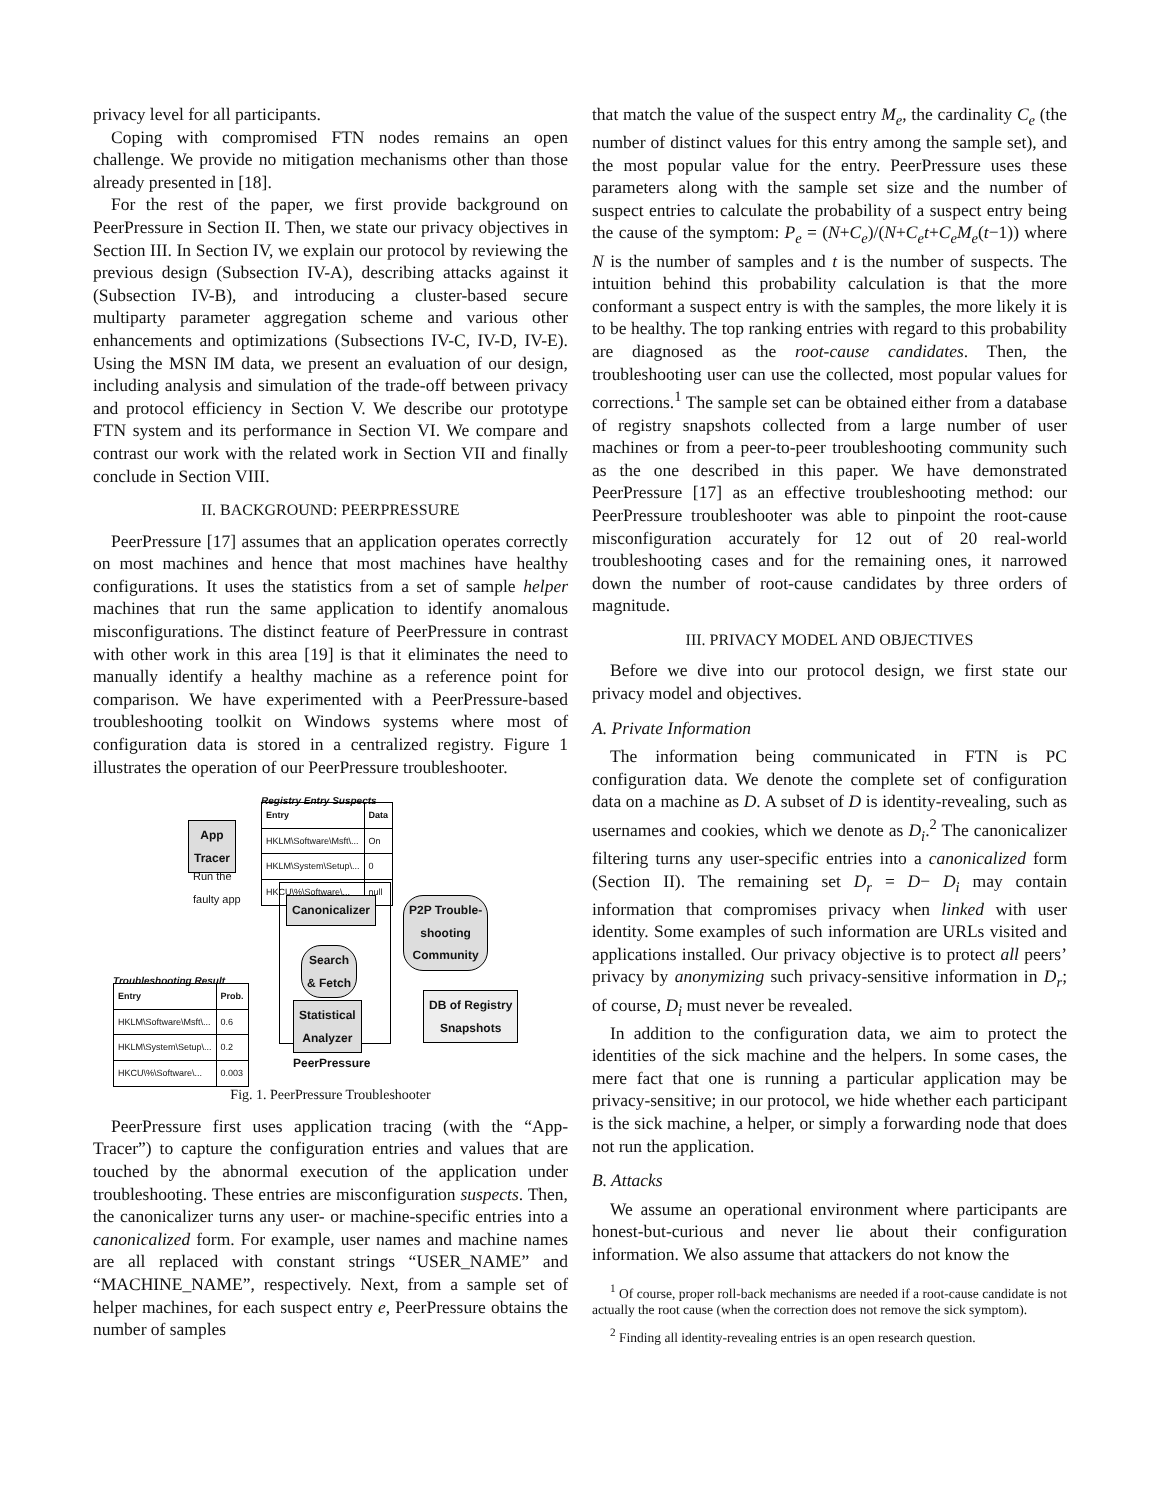privacy level for all participants.
Coping with compromised FTN nodes remains an open challenge. We provide no mitigation mechanisms other than those already presented in [18].
For the rest of the paper, we first provide background on PeerPressure in Section II. Then, we state our privacy objectives in Section III. In Section IV, we explain our protocol by reviewing the previous design (Subsection IV-A), describing attacks against it (Subsection IV-B), and introducing a cluster-based secure multiparty parameter aggregation scheme and various other enhancements and optimizations (Subsections IV-C, IV-D, IV-E). Using the MSN IM data, we present an evaluation of our design, including analysis and simulation of the trade-off between privacy and protocol efficiency in Section V. We describe our prototype FTN system and its performance in Section VI. We compare and contrast our work with the related work in Section VII and finally conclude in Section VIII.
II. BACKGROUND: PEERPRESSURE
PeerPressure [17] assumes that an application operates correctly on most machines and hence that most machines have healthy configurations. It uses the statistics from a set of sample helper machines that run the same application to identify anomalous misconfigurations. The distinct feature of PeerPressure in contrast with other work in this area [19] is that it eliminates the need to manually identify a healthy machine as a reference point for comparison. We have experimented with a PeerPressure-based troubleshooting toolkit on Windows systems where most of configuration data is stored in a centralized registry. Figure 1 illustrates the operation of our PeerPressure troubleshooter.
Registry Entry Suspects
| Entry | Data |
| --- | --- |
| HKLM\Software\Msft\... | On |
| HKLM\System\Setup\... | 0 |
| HKCU\%\Software\... | null |
App
Tracer
Run the
faulty app
Canonicalizer
Search
& Fetch
Statistical
Analyzer
P2P Trouble-
shooting
Community
DB of Registry
Snapshots
Troubleshooting Result
| Entry | Prob. |
| --- | --- |
| HKLM\Software\Msft\... | 0.6 |
| HKLM\System\Setup\... | 0.2 |
| HKCU\%\Software\... | 0.003 |
PeerPressure
Fig. 1. PeerPressure Troubleshooter
PeerPressure first uses application tracing (with the “App-Tracer”) to capture the configuration entries and values that are touched by the abnormal execution of the application under troubleshooting. These entries are misconfiguration suspects. Then, the canonicalizer turns any user- or machine-specific entries into a canonicalized form. For example, user names and machine names are all replaced with constant strings “USER_NAME” and “MACHINE_NAME”, respectively. Next, from a sample set of helper machines, for each suspect entry e, PeerPressure obtains the number of samples
that match the value of the suspect entry M<sub>e</sub>, the cardinality C<sub>e</sub> (the number of distinct values for this entry among the sample set), and the most popular value for the entry. PeerPressure uses these parameters along with the sample set size and the number of suspect entries to calculate the probability of a suspect entry being the cause of the symptom: P<sub>e</sub> = (N+C<sub>e</sub>)/(N+C<sub>e</sub>t+C<sub>e</sub>M<sub>e</sub>(t−1)) where N is the number of samples and t is the number of suspects. The intuition behind this probability calculation is that the more conformant a suspect entry is with the samples, the more likely it is to be healthy. The top ranking entries with regard to this probability are diagnosed as the root-cause candidates. Then, the troubleshooting user can use the collected, most popular values for corrections.<sup>1</sup> The sample set can be obtained either from a database of registry snapshots collected from a large number of user machines or from a peer-to-peer troubleshooting community such as the one described in this paper. We have demonstrated PeerPressure [17] as an effective troubleshooting method: our PeerPressure troubleshooter was able to pinpoint the root-cause misconfiguration accurately for 12 out of 20 real-world troubleshooting cases and for the remaining ones, it narrowed down the number of root-cause candidates by three orders of magnitude.
III. PRIVACY MODEL AND OBJECTIVES
Before we dive into our protocol design, we first state our privacy model and objectives.
A. Private Information
The information being communicated in FTN is PC configuration data. We denote the complete set of configuration data on a machine as D. A subset of D is identity-revealing, such as usernames and cookies, which we denote as D<sub>i</sub>.<sup>2</sup> The canonicalizer filtering turns any user-specific entries into a canonicalized form (Section II). The remaining set D<sub>r</sub> = D− D<sub>i</sub> may contain information that compromises privacy when linked with user identity. Some examples of such information are URLs visited and applications installed. Our privacy objective is to protect all peers’ privacy by anonymizing such privacy-sensitive information in D<sub>r</sub>; of course, D<sub>i</sub> must never be revealed.
In addition to the configuration data, we aim to protect the identities of the sick machine and the helpers. In some cases, the mere fact that one is running a particular application may be privacy-sensitive; in our protocol, we hide whether each participant is the sick machine, a helper, or simply a forwarding node that does not run the application.
B. Attacks
We assume an operational environment where participants are honest-but-curious and never lie about their configuration information. We also assume that attackers do not know the
<sup>1</sup> Of course, proper roll-back mechanisms are needed if a root-cause candidate is not actually the root cause (when the correction does not remove the sick symptom).
<sup>2</sup> Finding all identity-revealing entries is an open research question.